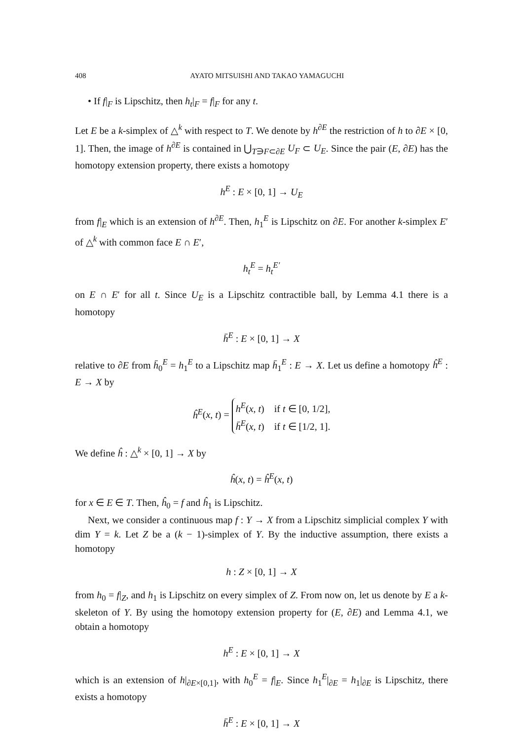408 AYATO MITSUISHI AND TAKAO YAMAGUCHI
• If f|<sub>F</sub> is Lipschitz, then h<sub>t</sub>|<sub>F</sub> = f|<sub>F</sub> for any t.
Let E be a k-simplex of △<sup>k</sup> with respect to T. We denote by h<sup>∂E</sup> the restriction of h to ∂E × [0, 1]. Then, the image of h<sup>∂E</sup> is contained in ⋃<sub>T∋F⊂∂E</sub> U<sub>F</sub> ⊂ U<sub>E</sub>. Since the pair (E, ∂E) has the homotopy extension property, there exists a homotopy
h<sup>E</sup> : E × [0, 1] → U<sub>E</sub>
from f|<sub>E</sub> which is an extension of h<sup>∂E</sup>. Then, h<sub>1</sub><sup>E</sup> is Lipschitz on ∂E. For another k-simplex E′ of △<sup>k</sup> with common face E ∩ E′,
h<sub>t</sub><sup>E</sup> = h<sub>t</sub><sup>E′</sup>
on E ∩ E′ for all t. Since U<sub>E</sub> is a Lipschitz contractible ball, by Lemma 4.1 there is a homotopy
h̄<sup>E</sup> : E × [0, 1] → X
relative to ∂E from h̄<sub>0</sub><sup>E</sup> = h<sub>1</sub><sup>E</sup> to a Lipschitz map h̄<sub>1</sub><sup>E</sup> : E → X. Let us define a homotopy ĥ<sup>E</sup> : E → X by
ĥ<sup>E</sup>(x, t) = h<sup>E</sup>(x, t) if t ∈ [0, 1/2],
h̄<sup>E</sup>(x, t) if t ∈ [1/2, 1].
We define ĥ : △<sup>k</sup> × [0, 1] → X by
ĥ(x, t) = ĥ<sup>E</sup>(x, t)
for x ∈ E ∈ T. Then, ĥ<sub>0</sub> = f and ĥ<sub>1</sub> is Lipschitz.
Next, we consider a continuous map f : Y → X from a Lipschitz simplicial complex Y with dim Y = k. Let Z be a (k − 1)-simplex of Y. By the inductive assumption, there exists a homotopy
h : Z × [0, 1] → X
from h<sub>0</sub> = f|<sub>Z</sub>, and h<sub>1</sub> is Lipschitz on every simplex of Z. From now on, let us denote by E a k-skeleton of Y. By using the homotopy extension property for (E, ∂E) and Lemma 4.1, we obtain a homotopy
h<sup>E</sup> : E × [0, 1] → X
which is an extension of h|<sub>∂E×[0,1]</sub>, with h<sub>0</sub><sup>E</sup> = f|<sub>E</sub>. Since h<sub>1</sub><sup>E</sup>|<sub>∂E</sub> = h<sub>1</sub>|<sub>∂E</sub> is Lipschitz, there exists a homotopy
h̄<sup>E</sup> : E × [0, 1] → X